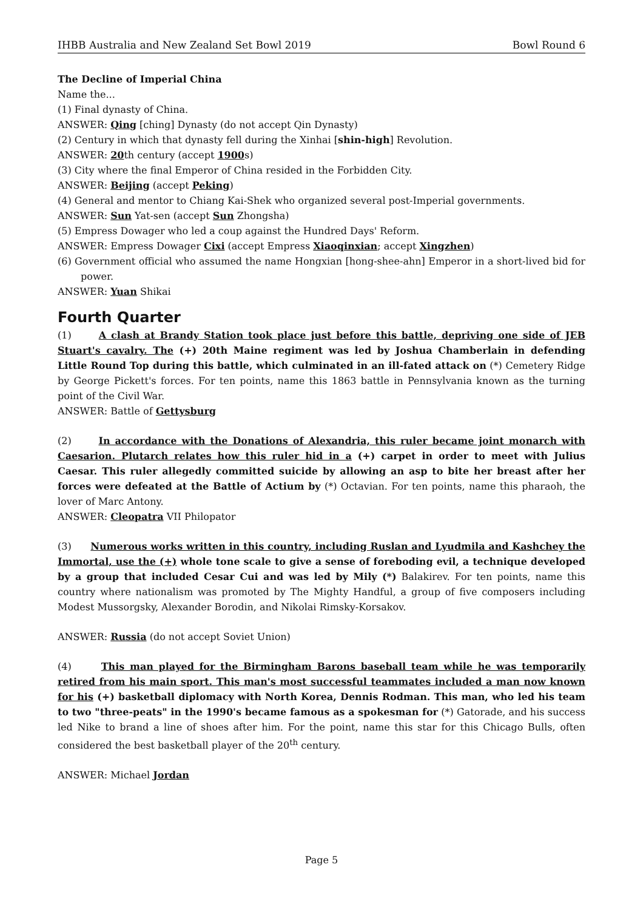IHBB Australia and New Zealand Set Bowl 2019 Bowl Round 6
The Decline of Imperial China
Name the...
(1) Final dynasty of China.
ANSWER: Qing [ching] Dynasty (do not accept Qin Dynasty)
(2) Century in which that dynasty fell during the Xinhai [shin-high] Revolution.
ANSWER: 20th century (accept 1900s)
(3) City where the final Emperor of China resided in the Forbidden City.
ANSWER: Beijing (accept Peking)
(4) General and mentor to Chiang Kai-Shek who organized several post-Imperial governments.
ANSWER: Sun Yat-sen (accept Sun Zhongsha)
(5) Empress Dowager who led a coup against the Hundred Days' Reform.
ANSWER: Empress Dowager Cixi (accept Empress Xiaoqinxian; accept Xingzhen)
(6) Government official who assumed the name Hongxian [hong-shee-ahn] Emperor in a short-lived bid for power.
ANSWER: Yuan Shikai
Fourth Quarter
(1) A clash at Brandy Station took place just before this battle, depriving one side of JEB Stuart's cavalry. The (+) 20th Maine regiment was led by Joshua Chamberlain in defending Little Round Top during this battle, which culminated in an ill-fated attack on (*) Cemetery Ridge by George Pickett's forces. For ten points, name this 1863 battle in Pennsylvania known as the turning point of the Civil War.
ANSWER: Battle of Gettysburg
(2) In accordance with the Donations of Alexandria, this ruler became joint monarch with Caesarion. Plutarch relates how this ruler hid in a (+) carpet in order to meet with Julius Caesar. This ruler allegedly committed suicide by allowing an asp to bite her breast after her forces were defeated at the Battle of Actium by (*) Octavian. For ten points, name this pharaoh, the lover of Marc Antony.
ANSWER: Cleopatra VII Philopator
(3) Numerous works written in this country, including Ruslan and Lyudmila and Kashchey the Immortal, use the (+) whole tone scale to give a sense of foreboding evil, a technique developed by a group that included Cesar Cui and was led by Mily (*) Balakirev. For ten points, name this country where nationalism was promoted by The Mighty Handful, a group of five composers including Modest Mussorgsky, Alexander Borodin, and Nikolai Rimsky-Korsakov.
ANSWER: Russia (do not accept Soviet Union)
(4) This man played for the Birmingham Barons baseball team while he was temporarily retired from his main sport. This man's most successful teammates included a man now known for his (+) basketball diplomacy with North Korea, Dennis Rodman. This man, who led his team to two "three-peats" in the 1990's became famous as a spokesman for (*) Gatorade, and his success led Nike to brand a line of shoes after him. For the point, name this star for this Chicago Bulls, often considered the best basketball player of the 20<sup>th</sup> century.
ANSWER: Michael Jordan
Page 5